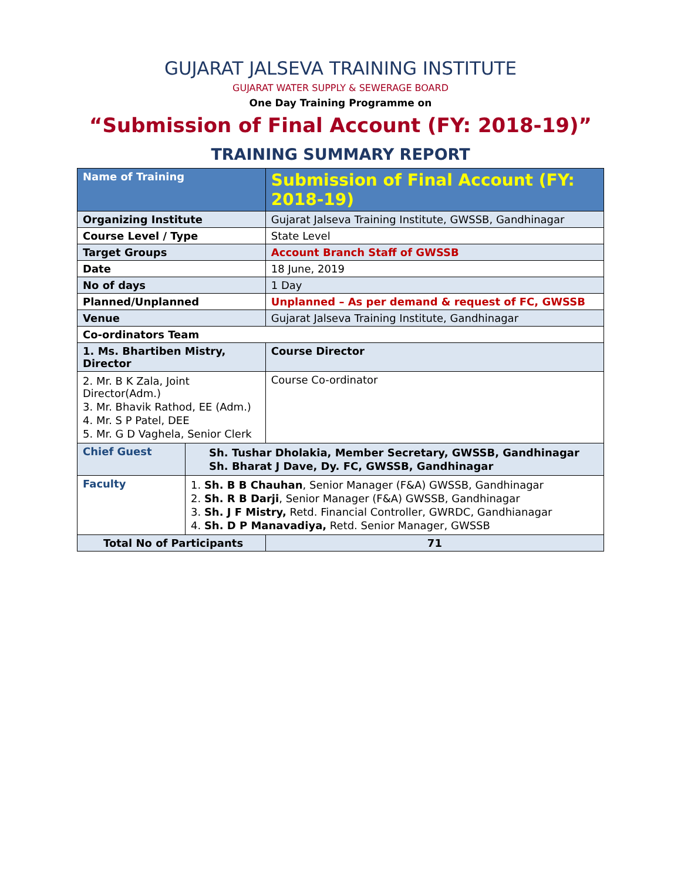GUJARAT JALSEVA TRAINING INSTITUTE
GUJARAT WATER SUPPLY & SEWERAGE BOARD
One Day Training Programme on
“Submission of Final Account (FY: 2018-19)”
TRAINING SUMMARY REPORT
| Name of Training | | Submission of Final Account (FY: 2018-19) | |
| Organizing Institute | | Gujarat Jalseva Training Institute, GWSSB, Gandhinagar | |
| Course Level / Type | | State Level | |
| Target Groups | | Account Branch Staff of GWSSB | |
| Date | | 18 June, 2019 | |
| No of days | | 1 Day | |
| Planned/Unplanned | | Unplanned – As per demand & request of FC, GWSSB | |
| Venue | | Gujarat Jalseva Training Institute, Gandhinagar | |
| Co-ordinators Team | | | |
| 1. Ms. Bhartiben Mistry, Director | | | Course Director |
| 2. Mr. B K Zala, Joint Director(Adm.) 3. Mr. Bhavik Rathod, EE (Adm.) 4. Mr. S P Patel, DEE 5. Mr. G D Vaghela, Senior Clerk | | | Course Co-ordinator |
| Chief Guest | Sh. Tushar Dholakia, Member Secretary, GWSSB, Gandhinagar Sh. Bharat J Dave, Dy. FC, GWSSB, Gandhinagar | | |
| Faculty | 1. Sh. B B Chauhan , Senior Manager (F&A) GWSSB, Gandhinagar 2. Sh. R B Darji , Senior Manager (F&A) GWSSB, Gandhinagar 3. Sh. J F Mistry, Retd. Financial Controller, GWRDC, Gandhianagar 4. Sh. D P Manavadiya, Retd. Senior Manager, GWSSB | | |
| Total No of Participants | | | 71 |